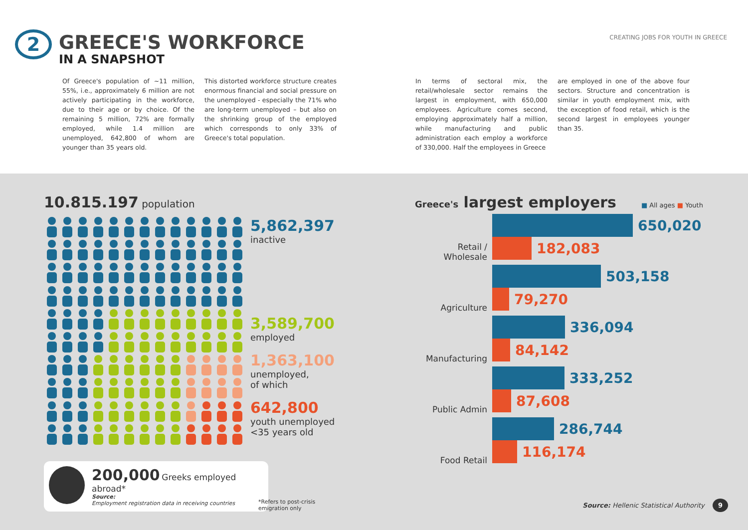2
GREECE'S WORKFORCE
IN A SNAPSHOT
CREATING JOBS FOR YOUTH IN GREECE
Of Greece's population of ~11 million, 55%, i.e., approximately 6 million are not actively participating in the workforce, due to their age or by choice. Of the remaining 5 million, 72% are formally employed, while 1.4 million are unemployed, 642,800 of whom are younger than 35 years old.
This distorted workforce structure creates enormous financial and social pressure on the unemployed - especially the 71% who are long-term unemployed – but also on the shrinking group of the employed which corresponds to only 33% of Greece's total population.
In terms of sectoral mix, the retail/wholesale sector remains the largest in employment, with 650,000 employees. Agriculture comes second, employing approximately half a million, while manufacturing and public administration each employ a workforce of 330,000. Half the employees in Greece
are employed in one of the above four sectors. Structure and concentration is similar in youth employment mix, with the exception of food retail, which is the second largest in employees younger than 35.
10.815.197 population
5,862,397
inactive
3,589,700
employed
1,363,100
unemployed,
of which
642,800
youth unemployed
<35 years old
200,000 Greeks employed abroad*
Source:
Employment registration data in receiving countries
*Refers to post-crisis
emigration only
Greece's largest employers ■ All ages ■ Youth
Retail / Wholesale
650,020
182,083
Agriculture
503,158
79,270
Manufacturing
336,094
84,142
Public Admin
333,252
87,608
Food Retail
286,744
116,174
Source: Hellenic Statistical Authority 9